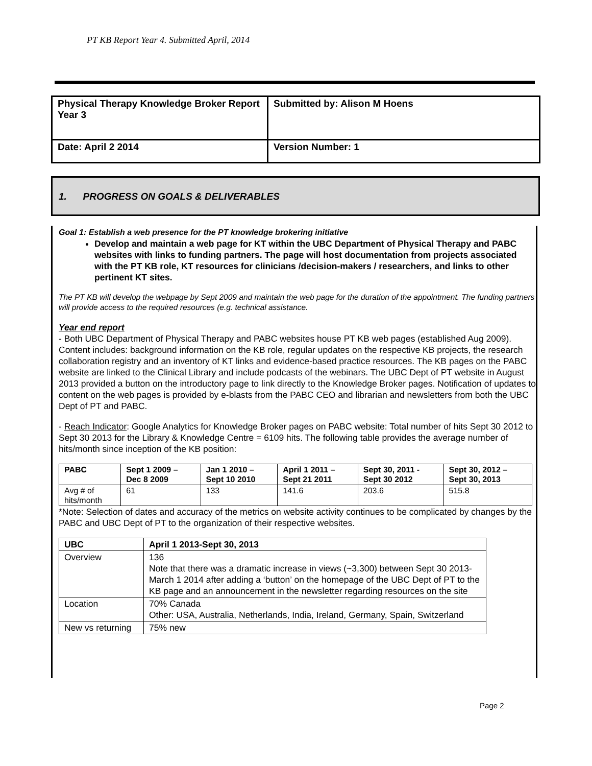PT KB Report Year 4. Submitted April, 2014
| Physical Therapy Knowledge Broker Report Year 3 | Submitted by: Alison M Hoens |
| Date: April 2 2014 | Version Number: 1 |
1. PROGRESS ON GOALS & DELIVERABLES
Goal 1: Establish a web presence for the PT knowledge brokering initiative
Develop and maintain a web page for KT within the UBC Department of Physical Therapy and PABC websites with links to funding partners. The page will host documentation from projects associated with the PT KB role, KT resources for clinicians /decision-makers / researchers, and links to other pertinent KT sites.
The PT KB will develop the webpage by Sept 2009 and maintain the web page for the duration of the appointment. The funding partners will provide access to the required resources (e.g. technical assistance.
Year end report
- Both UBC Department of Physical Therapy and PABC websites house PT KB web pages (established Aug 2009). Content includes: background information on the KB role, regular updates on the respective KB projects, the research collaboration registry and an inventory of KT links and evidence-based practice resources. The KB pages on the PABC website are linked to the Clinical Library and include podcasts of the webinars. The UBC Dept of PT website in August 2013 provided a button on the introductory page to link directly to the Knowledge Broker pages. Notification of updates to content on the web pages is provided by e-blasts from the PABC CEO and librarian and newsletters from both the UBC Dept of PT and PABC.
- Reach Indicator: Google Analytics for Knowledge Broker pages on PABC website: Total number of hits Sept 30 2012 to Sept 30 2013 for the Library & Knowledge Centre = 6109 hits. The following table provides the average number of hits/month since inception of the KB position:
| PABC | Sept 1 2009 – Dec 8 2009 | Jan 1 2010 – Sept 10 2010 | April 1 2011 – Sept 21 2011 | Sept 30, 2011 - Sept 30 2012 | Sept 30, 2012 – Sept 30, 2013 |
| --- | --- | --- | --- | --- | --- |
| Avg # of hits/month | 61 | 133 | 141.6 | 203.6 | 515.8 |
*Note: Selection of dates and accuracy of the metrics on website activity continues to be complicated by changes by the PABC and UBC Dept of PT to the organization of their respective websites.
| UBC | April 1 2013-Sept 30, 2013 |
| --- | --- |
| Overview | 136 Note that there was a dramatic increase in views (~3,300) between Sept 30 2013-March 1 2014 after adding a ‘button’ on the homepage of the UBC Dept of PT to the KB page and an announcement in the newsletter regarding resources on the site |
| Location | 70% Canada Other: USA, Australia, Netherlands, India, Ireland, Germany, Spain, Switzerland |
| New vs returning | 75% new |
Page 2